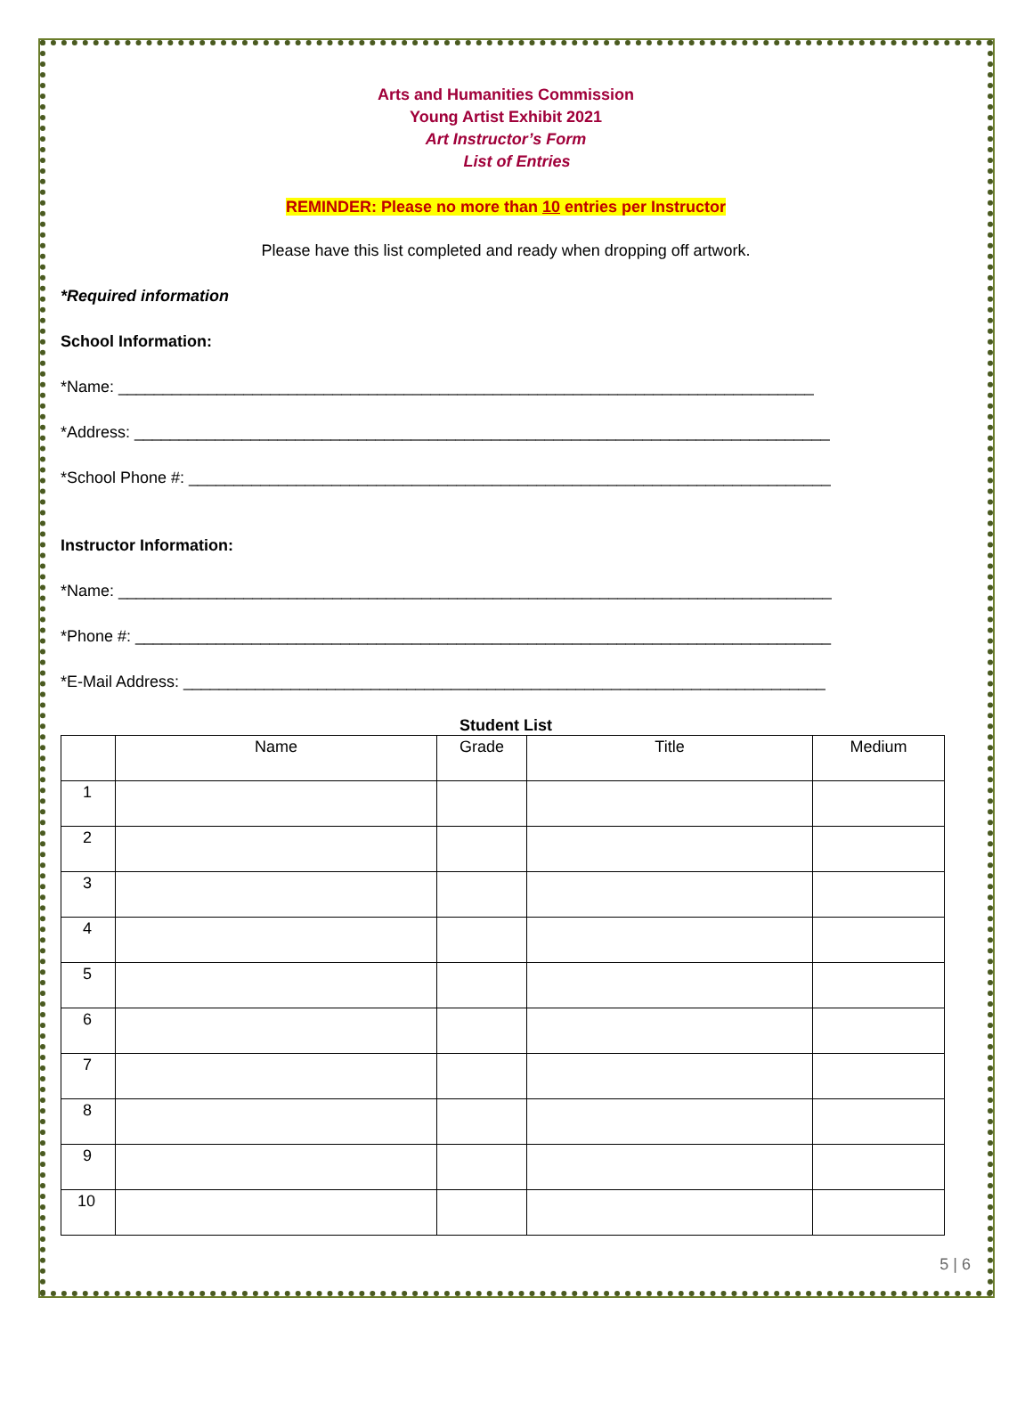Arts and Humanities Commission
Young Artist Exhibit 2021
Art Instructor’s Form
List of Entries
REMINDER: Please no more than 10 entries per Instructor
Please have this list completed and ready when dropping off artwork.
*Required information
School Information:
*Name: ______________________________________________________________________________
*Address: ______________________________________________________________________________
*School Phone #: ________________________________________________________________________
Instructor Information:
*Name: ________________________________________________________________________________
*Phone #: ______________________________________________________________________________
*E-Mail Address: ________________________________________________________________________
Student List
| | Name | Grade | Title | Medium |
| --- | --- | --- | --- | --- |
| 1 | | | | |
| 2 | | | | |
| 3 | | | | |
| 4 | | | | |
| 5 | | | | |
| 6 | | | | |
| 7 | | | | |
| 8 | | | | |
| 9 | | | | |
| 10 | | | | |
5 | 6